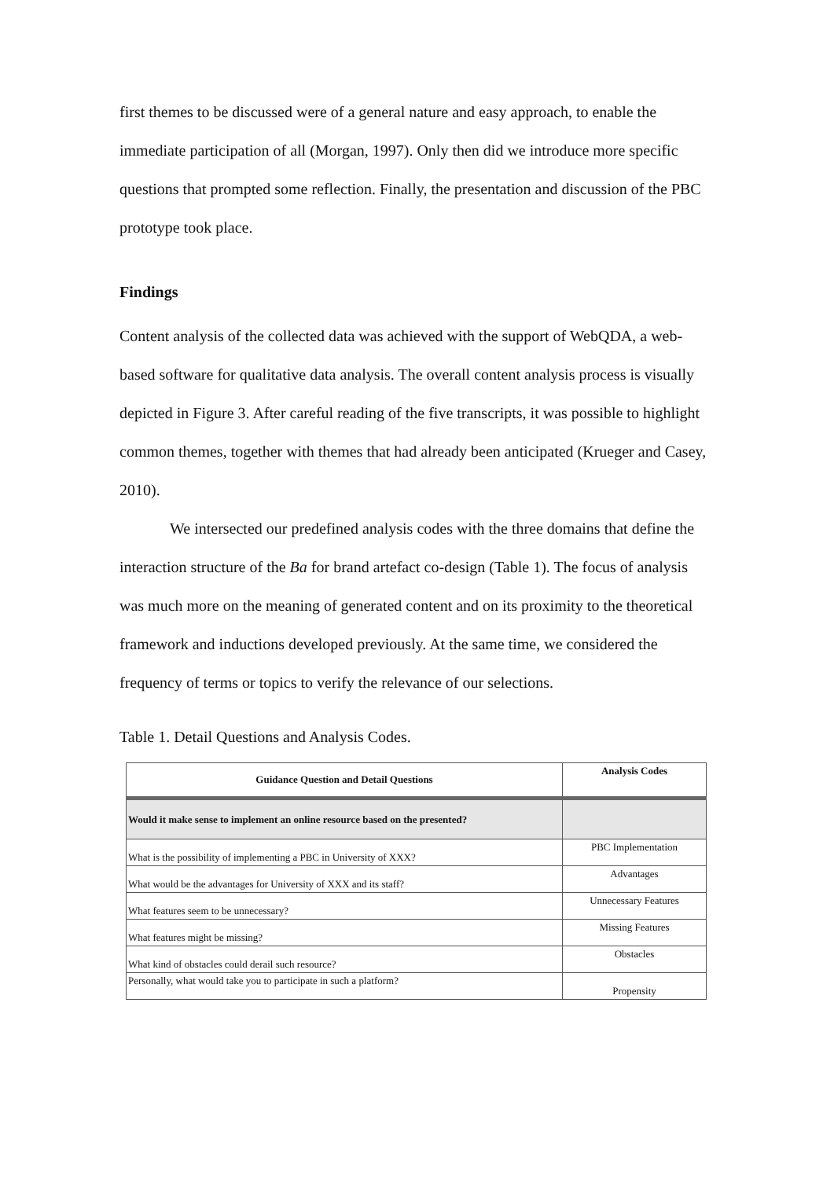first themes to be discussed were of a general nature and easy approach, to enable the immediate participation of all (Morgan, 1997). Only then did we introduce more specific questions that prompted some reflection. Finally, the presentation and discussion of the PBC prototype took place.
Findings
Content analysis of the collected data was achieved with the support of WebQDA, a web-based software for qualitative data analysis. The overall content analysis process is visually depicted in Figure 3. After careful reading of the five transcripts, it was possible to highlight common themes, together with themes that had already been anticipated (Krueger and Casey, 2010).
We intersected our predefined analysis codes with the three domains that define the interaction structure of the Ba for brand artefact co-design (Table 1). The focus of analysis was much more on the meaning of generated content and on its proximity to the theoretical framework and inductions developed previously. At the same time, we considered the frequency of terms or topics to verify the relevance of our selections.
Table 1. Detail Questions and Analysis Codes.
| Guidance Question and Detail Questions | Analysis Codes |
| --- | --- |
| Would it make sense to implement an online resource based on the presented? | |
| What is the possibility of implementing a PBC in University of XXX? | PBC Implementation |
| What would be the advantages for University of XXX and its staff? | Advantages |
| What features seem to be unnecessary? | Unnecessary Features |
| What features might be missing? | Missing Features |
| What kind of obstacles could derail such resource? | Obstacles |
| Personally, what would take you to participate in such a platform? | Propensity |